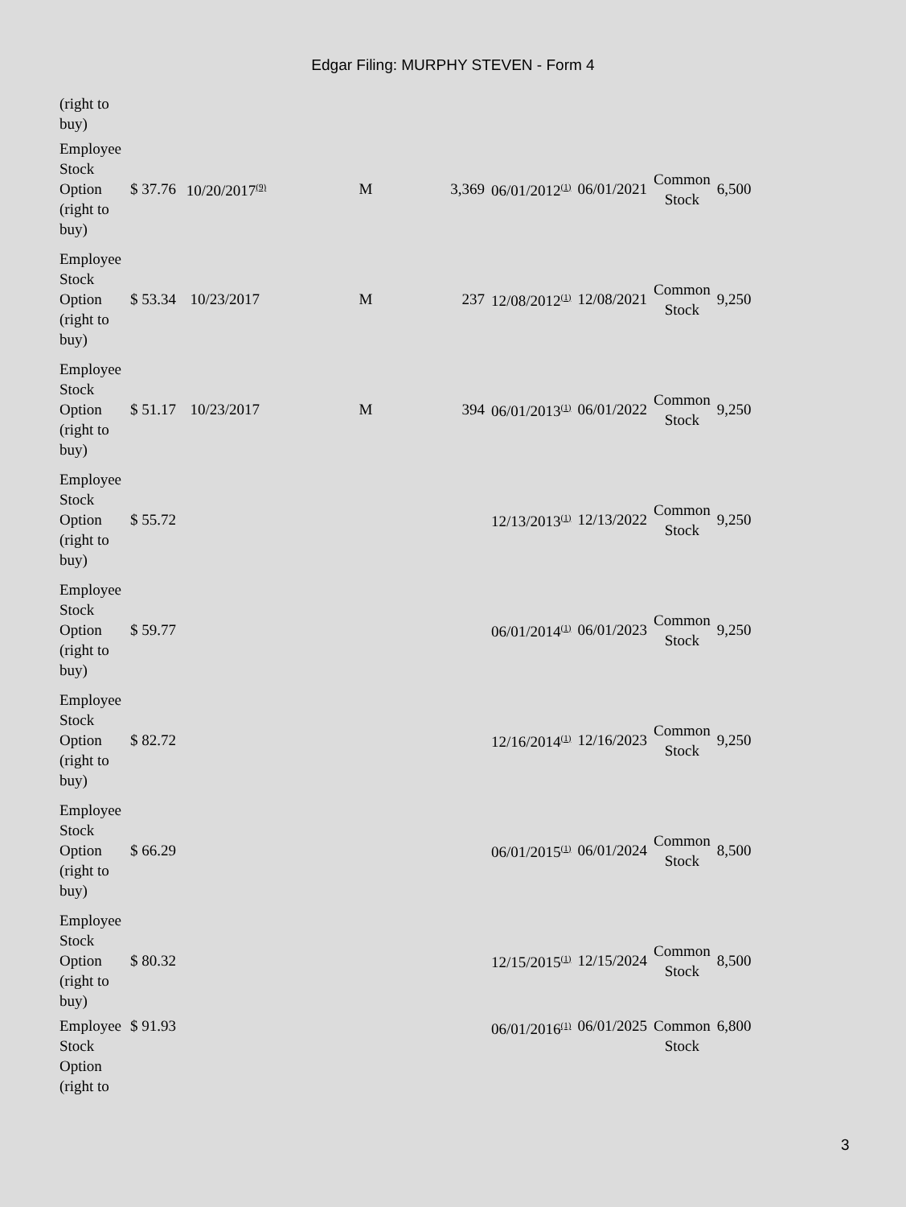Edgar Filing: MURPHY STEVEN - Form 4
| (right to buy) | | | | | | | | | |
| Employee Stock Option (right to buy) | $ 37.76 | 10/20/2017<sup>(9)</sup> | M | 3,369 | 06/01/2012<sup>(1)</sup> | 06/01/2021 | Common Stock | 6,500 | |
| Employee Stock Option (right to buy) | $ 53.34 | 10/23/2017 | M | 237 | 12/08/2012<sup>(1)</sup> | 12/08/2021 | Common Stock | 9,250 | |
| Employee Stock Option (right to buy) | $ 51.17 | 10/23/2017 | M | 394 | 06/01/2013<sup>(1)</sup> | 06/01/2022 | Common Stock | 9,250 | |
| Employee Stock Option (right to buy) | $ 55.72 | | | | 12/13/2013<sup>(1)</sup> | 12/13/2022 | Common Stock | 9,250 | |
| Employee Stock Option (right to buy) | $ 59.77 | | | | 06/01/2014<sup>(1)</sup> | 06/01/2023 | Common Stock | 9,250 | |
| Employee Stock Option (right to buy) | $ 82.72 | | | | 12/16/2014<sup>(1)</sup> | 12/16/2023 | Common Stock | 9,250 | |
| Employee Stock Option (right to buy) | $ 66.29 | | | | 06/01/2015<sup>(1)</sup> | 06/01/2024 | Common Stock | 8,500 | |
| Employee Stock Option (right to buy) | $ 80.32 | | | | 12/15/2015<sup>(1)</sup> | 12/15/2024 | Common Stock | 8,500 | |
| Employee Stock Option (right to | $ 91.93 | | | | 06/01/2016<sup>(1)</sup> | 06/01/2025 | Common Stock | 6,800 | |
3